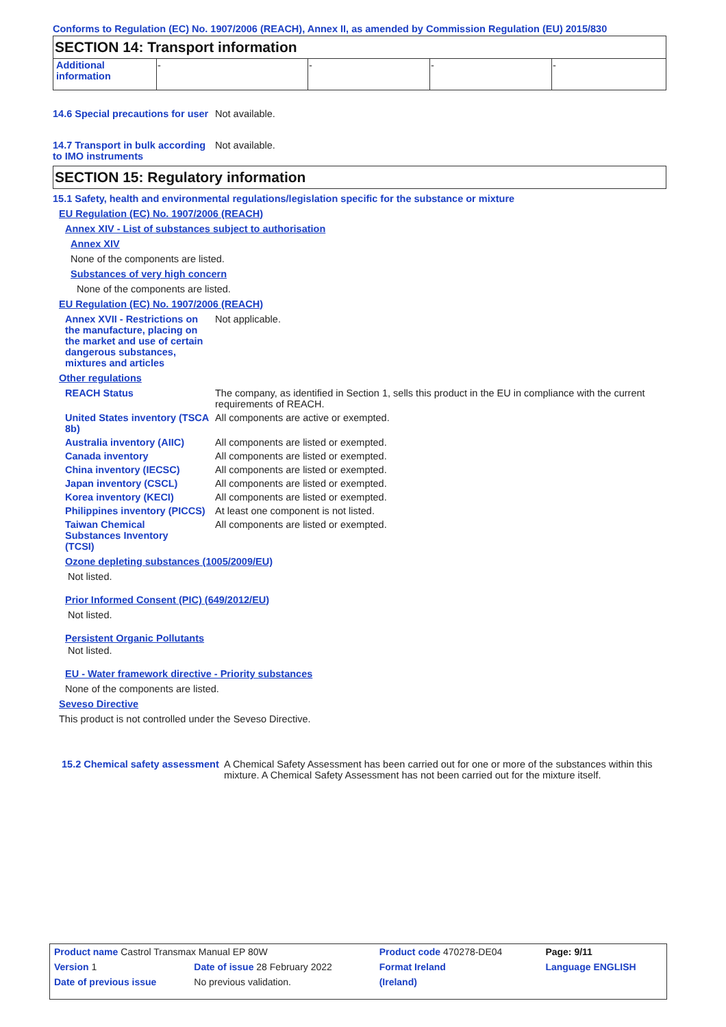Conforms to Regulation (EC) No. 1907/2006 (REACH), Annex II, as amended by Commission Regulation (EU) 2015/830
SECTION 14: Transport information
| Additional information | - | - | - | - |
14.6 Special precautions for user
Not available.
14.7 Transport in bulk according to IMO instruments
Not available.
SECTION 15: Regulatory information
15.1 Safety, health and environmental regulations/legislation specific for the substance or mixture
EU Regulation (EC) No. 1907/2006 (REACH)
Annex XIV - List of substances subject to authorisation
Annex XIV
None of the components are listed.
Substances of very high concern
None of the components are listed.
EU Regulation (EC) No. 1907/2006 (REACH)
Annex XVII - Restrictions on the manufacture, placing on the market and use of certain dangerous substances, mixtures and articles
Not applicable.
Other regulations
REACH Status The company, as identified in Section 1, sells this product in the EU in compliance with the current requirements of REACH.
United States inventory (TSCA 8b)
All components are active or exempted.
Australia inventory (AIIC)
All components are listed or exempted.
Canada inventory All components are listed or exempted.
China inventory (IECSC) All components are listed or exempted.
Japan inventory (CSCL) All components are listed or exempted.
Korea inventory (KECI) All components are listed or exempted.
Philippines inventory (PICCS)
At least one component is not listed.
Taiwan Chemical Substances Inventory (TCSI)
All components are listed or exempted.
Ozone depleting substances (1005/2009/EU)
Not listed.
Prior Informed Consent (PIC) (649/2012/EU)
Not listed.
Persistent Organic Pollutants
Not listed.
EU - Water framework directive - Priority substances
None of the components are listed.
Seveso Directive
This product is not controlled under the Seveso Directive.
15.2 Chemical safety assessment
A Chemical Safety Assessment has been carried out for one or more of the substances within this mixture. A Chemical Safety Assessment has not been carried out for the mixture itself.
| Product name Castrol Transmax Manual EP 80W | | | Product code 470278-DE04 | | Page: 9/11 |
| Version 1 | Date of issue 28 February 2022 | | Format Ireland | | Language ENGLISH |
| Date of previous issue | | No previous validation. | (Ireland) | | |